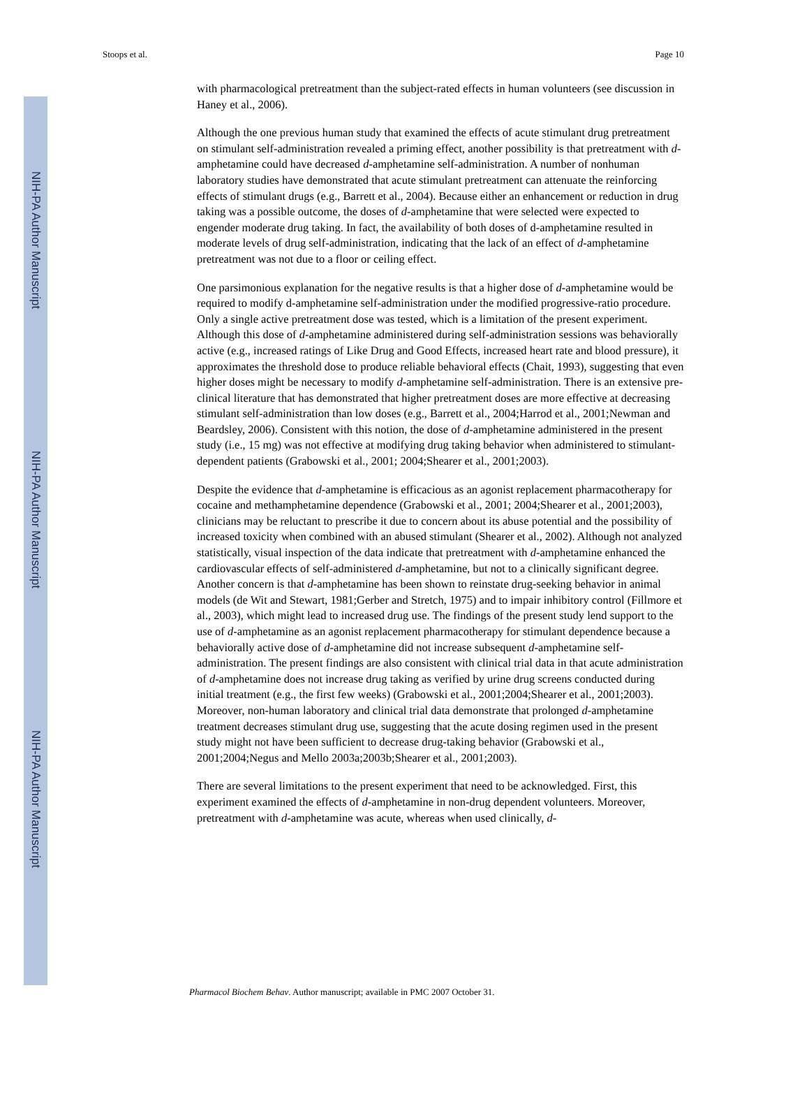NIH-PA Author Manuscript
NIH-PA Author Manuscript
NIH-PA Author Manuscript
Stoops et al. Page 10
with pharmacological pretreatment than the subject-rated effects in human volunteers (see discussion in Haney et al., 2006).
Although the one previous human study that examined the effects of acute stimulant drug pretreatment on stimulant self-administration revealed a priming effect, another possibility is that pretreatment with d-amphetamine could have decreased d-amphetamine self-administration. A number of nonhuman laboratory studies have demonstrated that acute stimulant pretreatment can attenuate the reinforcing effects of stimulant drugs (e.g., Barrett et al., 2004). Because either an enhancement or reduction in drug taking was a possible outcome, the doses of d-amphetamine that were selected were expected to engender moderate drug taking. In fact, the availability of both doses of d-amphetamine resulted in moderate levels of drug self-administration, indicating that the lack of an effect of d-amphetamine pretreatment was not due to a floor or ceiling effect.
One parsimonious explanation for the negative results is that a higher dose of d-amphetamine would be required to modify d-amphetamine self-administration under the modified progressive-ratio procedure. Only a single active pretreatment dose was tested, which is a limitation of the present experiment. Although this dose of d-amphetamine administered during self-administration sessions was behaviorally active (e.g., increased ratings of Like Drug and Good Effects, increased heart rate and blood pressure), it approximates the threshold dose to produce reliable behavioral effects (Chait, 1993), suggesting that even higher doses might be necessary to modify d-amphetamine self-administration. There is an extensive pre-clinical literature that has demonstrated that higher pretreatment doses are more effective at decreasing stimulant self-administration than low doses (e.g., Barrett et al., 2004;Harrod et al., 2001;Newman and Beardsley, 2006). Consistent with this notion, the dose of d-amphetamine administered in the present study (i.e., 15 mg) was not effective at modifying drug taking behavior when administered to stimulant-dependent patients (Grabowski et al., 2001; 2004;Shearer et al., 2001;2003).
Despite the evidence that d-amphetamine is efficacious as an agonist replacement pharmacotherapy for cocaine and methamphetamine dependence (Grabowski et al., 2001; 2004;Shearer et al., 2001;2003), clinicians may be reluctant to prescribe it due to concern about its abuse potential and the possibility of increased toxicity when combined with an abused stimulant (Shearer et al., 2002). Although not analyzed statistically, visual inspection of the data indicate that pretreatment with d-amphetamine enhanced the cardiovascular effects of self-administered d-amphetamine, but not to a clinically significant degree. Another concern is that d-amphetamine has been shown to reinstate drug-seeking behavior in animal models (de Wit and Stewart, 1981;Gerber and Stretch, 1975) and to impair inhibitory control (Fillmore et al., 2003), which might lead to increased drug use. The findings of the present study lend support to the use of d-amphetamine as an agonist replacement pharmacotherapy for stimulant dependence because a behaviorally active dose of d-amphetamine did not increase subsequent d-amphetamine self-administration. The present findings are also consistent with clinical trial data in that acute administration of d-amphetamine does not increase drug taking as verified by urine drug screens conducted during initial treatment (e.g., the first few weeks) (Grabowski et al., 2001;2004;Shearer et al., 2001;2003). Moreover, non-human laboratory and clinical trial data demonstrate that prolonged d-amphetamine treatment decreases stimulant drug use, suggesting that the acute dosing regimen used in the present study might not have been sufficient to decrease drug-taking behavior (Grabowski et al., 2001;2004;Negus and Mello 2003a;2003b;Shearer et al., 2001;2003).
There are several limitations to the present experiment that need to be acknowledged. First, this experiment examined the effects of d-amphetamine in non-drug dependent volunteers. Moreover, pretreatment with d-amphetamine was acute, whereas when used clinically, d-
Pharmacol Biochem Behav. Author manuscript; available in PMC 2007 October 31.